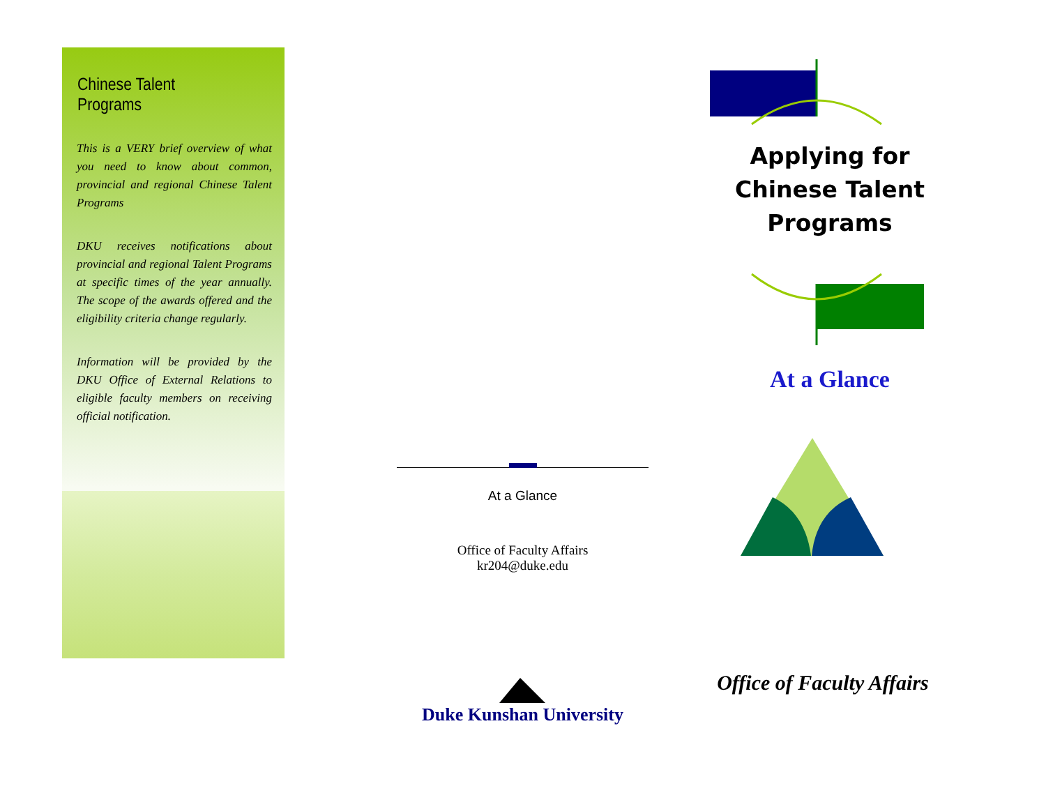Chinese Talent Programs
This is a VERY brief overview of what you need to know about common, provincial and regional Chinese Talent Programs
DKU receives notifications about provincial and regional Talent Programs at specific times of the year annually. The scope of the awards offered and the eligibility criteria change regularly.
Information will be provided by the DKU Office of External Relations to eligible faculty members on receiving official notification.
At a Glance
Office of Faculty Affairs
kr204@duke.edu
Duke Kunshan University
Applying for Chinese Talent Programs
At a Glance
Office of Faculty Affairs